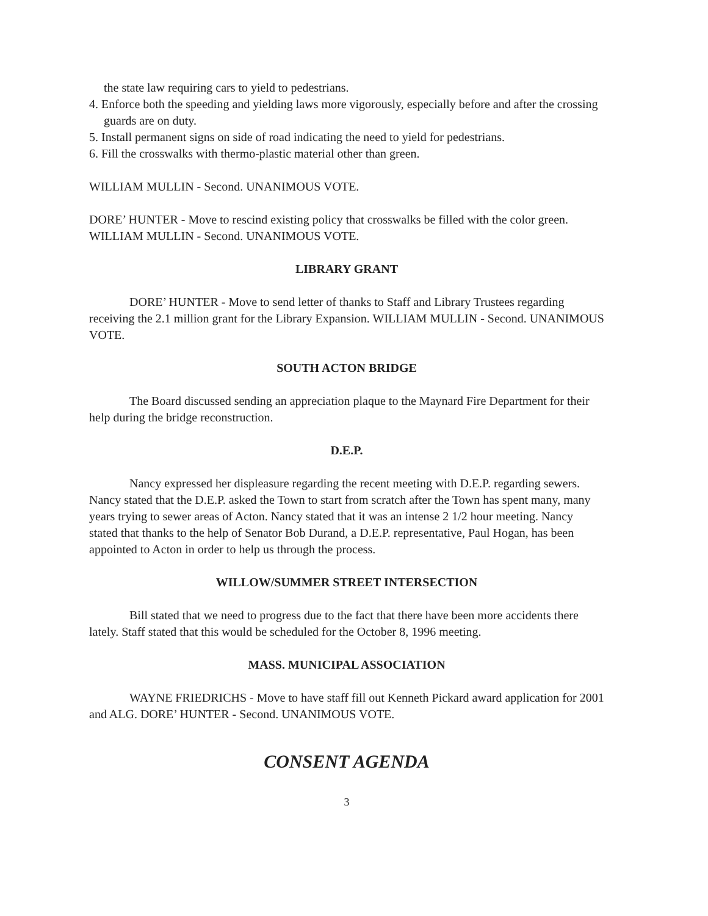the state law requiring cars to yield to pedestrians.
4. Enforce both the speeding and yielding laws more vigorously, especially before and after the crossing guards are on duty.
5. Install permanent signs on side of road indicating the need to yield for pedestrians.
6. Fill the crosswalks with thermo-plastic material other than green.
WILLIAM MULLIN - Second. UNANIMOUS VOTE.
DORE’ HUNTER - Move to rescind existing policy that crosswalks be filled with the color green. WILLIAM MULLIN - Second. UNANIMOUS VOTE.
LIBRARY GRANT
DORE’ HUNTER - Move to send letter of thanks to Staff and Library Trustees regarding receiving the 2.1 million grant for the Library Expansion. WILLIAM MULLIN - Second. UNANIMOUS VOTE.
SOUTH ACTON BRIDGE
The Board discussed sending an appreciation plaque to the Maynard Fire Department for their help during the bridge reconstruction.
D.E.P.
Nancy expressed her displeasure regarding the recent meeting with D.E.P. regarding sewers. Nancy stated that the D.E.P. asked the Town to start from scratch after the Town has spent many, many years trying to sewer areas of Acton. Nancy stated that it was an intense 2 1/2 hour meeting. Nancy stated that thanks to the help of Senator Bob Durand, a D.E.P. representative, Paul Hogan, has been appointed to Acton in order to help us through the process.
WILLOW/SUMMER STREET INTERSECTION
Bill stated that we need to progress due to the fact that there have been more accidents there lately. Staff stated that this would be scheduled for the October 8, 1996 meeting.
MASS. MUNICIPAL ASSOCIATION
WAYNE FRIEDRICHS - Move to have staff fill out Kenneth Pickard award application for 2001 and ALG. DORE’ HUNTER - Second. UNANIMOUS VOTE.
CONSENT AGENDA
3